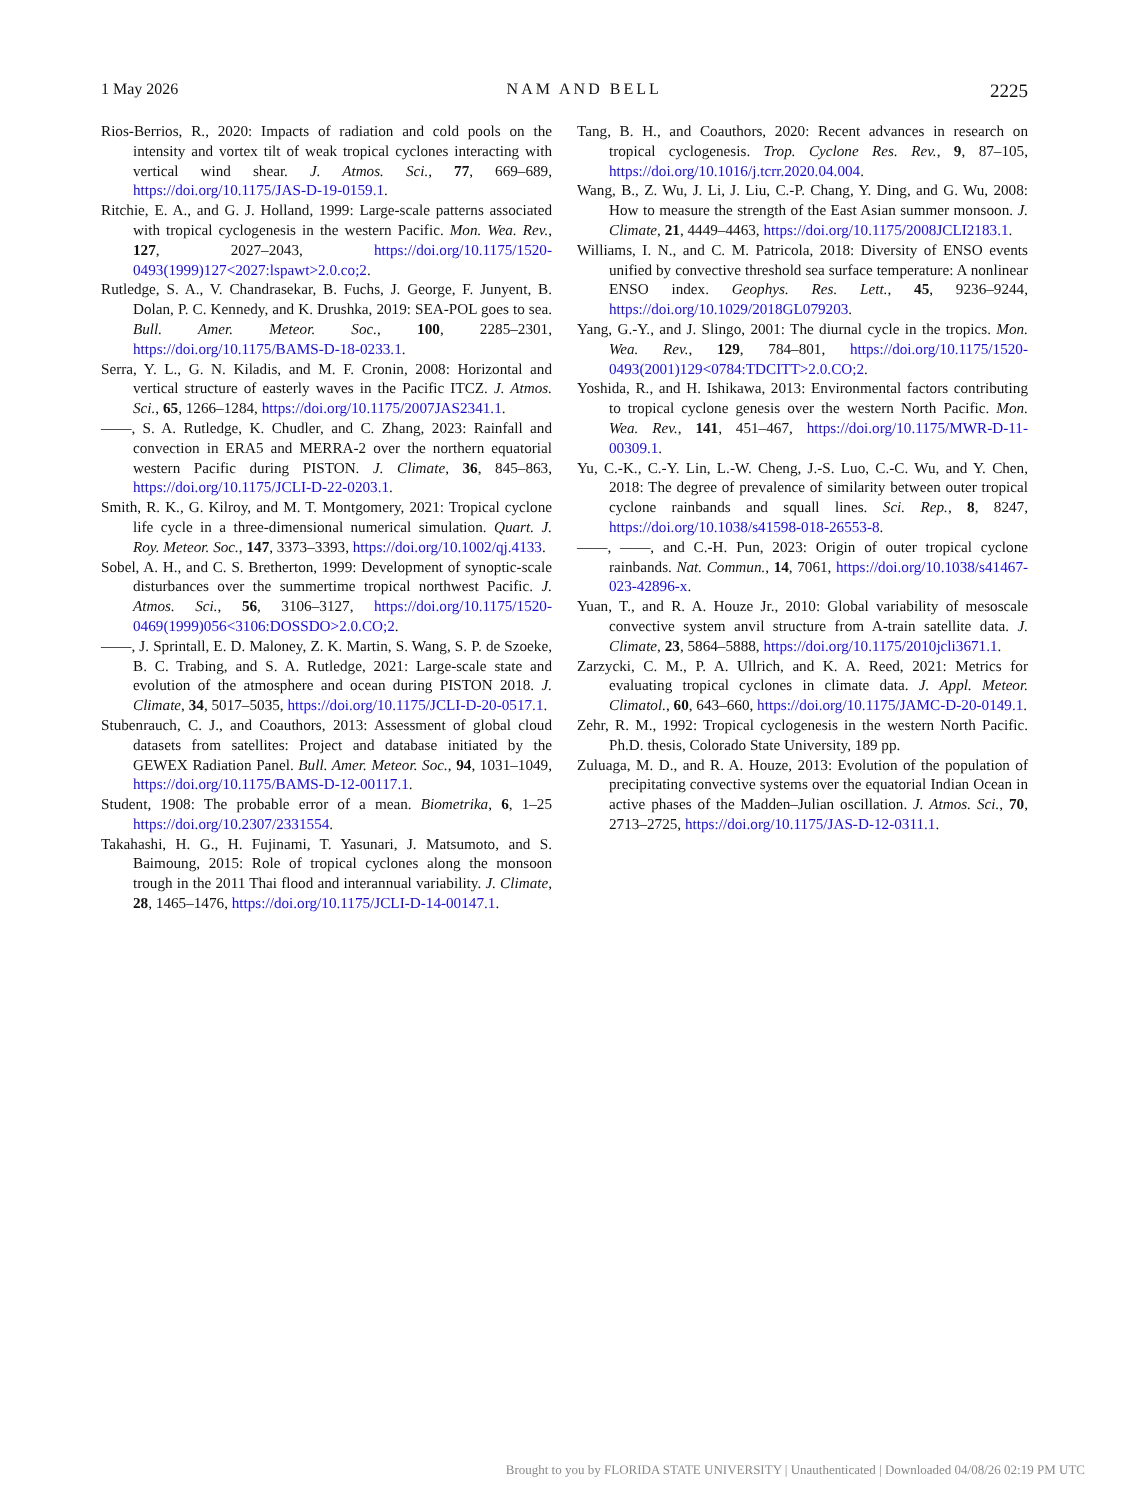1 May 2026 NAM AND BELL 2225
Rios-Berrios, R., 2020: Impacts of radiation and cold pools on the intensity and vortex tilt of weak tropical cyclones interacting with vertical wind shear. J. Atmos. Sci., 77, 669–689, https://doi.org/10.1175/JAS-D-19-0159.1.
Ritchie, E. A., and G. J. Holland, 1999: Large-scale patterns associated with tropical cyclogenesis in the western Pacific. Mon. Wea. Rev., 127, 2027–2043, https://doi.org/10.1175/1520-0493(1999)127<2027:lspawt>2.0.co;2.
Rutledge, S. A., V. Chandrasekar, B. Fuchs, J. George, F. Junyent, B. Dolan, P. C. Kennedy, and K. Drushka, 2019: SEA-POL goes to sea. Bull. Amer. Meteor. Soc., 100, 2285–2301, https://doi.org/10.1175/BAMS-D-18-0233.1.
Serra, Y. L., G. N. Kiladis, and M. F. Cronin, 2008: Horizontal and vertical structure of easterly waves in the Pacific ITCZ. J. Atmos. Sci., 65, 1266–1284, https://doi.org/10.1175/2007JAS2341.1.
——, S. A. Rutledge, K. Chudler, and C. Zhang, 2023: Rainfall and convection in ERA5 and MERRA-2 over the northern equatorial western Pacific during PISTON. J. Climate, 36, 845–863, https://doi.org/10.1175/JCLI-D-22-0203.1.
Smith, R. K., G. Kilroy, and M. T. Montgomery, 2021: Tropical cyclone life cycle in a three-dimensional numerical simulation. Quart. J. Roy. Meteor. Soc., 147, 3373–3393, https://doi.org/10.1002/qj.4133.
Sobel, A. H., and C. S. Bretherton, 1999: Development of synoptic-scale disturbances over the summertime tropical northwest Pacific. J. Atmos. Sci., 56, 3106–3127, https://doi.org/10.1175/1520-0469(1999)056<3106:DOSSDO>2.0.CO;2.
——, J. Sprintall, E. D. Maloney, Z. K. Martin, S. Wang, S. P. de Szoeke, B. C. Trabing, and S. A. Rutledge, 2021: Large-scale state and evolution of the atmosphere and ocean during PISTON 2018. J. Climate, 34, 5017–5035, https://doi.org/10.1175/JCLI-D-20-0517.1.
Stubenrauch, C. J., and Coauthors, 2013: Assessment of global cloud datasets from satellites: Project and database initiated by the GEWEX Radiation Panel. Bull. Amer. Meteor. Soc., 94, 1031–1049, https://doi.org/10.1175/BAMS-D-12-00117.1.
Student, 1908: The probable error of a mean. Biometrika, 6, 1–25 https://doi.org/10.2307/2331554.
Takahashi, H. G., H. Fujinami, T. Yasunari, J. Matsumoto, and S. Baimoung, 2015: Role of tropical cyclones along the monsoon trough in the 2011 Thai flood and interannual variability. J. Climate, 28, 1465–1476, https://doi.org/10.1175/JCLI-D-14-00147.1.
Tang, B. H., and Coauthors, 2020: Recent advances in research on tropical cyclogenesis. Trop. Cyclone Res. Rev., 9, 87–105, https://doi.org/10.1016/j.tcrr.2020.04.004.
Wang, B., Z. Wu, J. Li, J. Liu, C.-P. Chang, Y. Ding, and G. Wu, 2008: How to measure the strength of the East Asian summer monsoon. J. Climate, 21, 4449–4463, https://doi.org/10.1175/2008JCLI2183.1.
Williams, I. N., and C. M. Patricola, 2018: Diversity of ENSO events unified by convective threshold sea surface temperature: A nonlinear ENSO index. Geophys. Res. Lett., 45, 9236–9244, https://doi.org/10.1029/2018GL079203.
Yang, G.-Y., and J. Slingo, 2001: The diurnal cycle in the tropics. Mon. Wea. Rev., 129, 784–801, https://doi.org/10.1175/1520-0493(2001)129<0784:TDCITT>2.0.CO;2.
Yoshida, R., and H. Ishikawa, 2013: Environmental factors contributing to tropical cyclone genesis over the western North Pacific. Mon. Wea. Rev., 141, 451–467, https://doi.org/10.1175/MWR-D-11-00309.1.
Yu, C.-K., C.-Y. Lin, L.-W. Cheng, J.-S. Luo, C.-C. Wu, and Y. Chen, 2018: The degree of prevalence of similarity between outer tropical cyclone rainbands and squall lines. Sci. Rep., 8, 8247, https://doi.org/10.1038/s41598-018-26553-8.
——, ——, and C.-H. Pun, 2023: Origin of outer tropical cyclone rainbands. Nat. Commun., 14, 7061, https://doi.org/10.1038/s41467-023-42896-x.
Yuan, T., and R. A. Houze Jr., 2010: Global variability of mesoscale convective system anvil structure from A-train satellite data. J. Climate, 23, 5864–5888, https://doi.org/10.1175/2010jcli3671.1.
Zarzycki, C. M., P. A. Ullrich, and K. A. Reed, 2021: Metrics for evaluating tropical cyclones in climate data. J. Appl. Meteor. Climatol., 60, 643–660, https://doi.org/10.1175/JAMC-D-20-0149.1.
Zehr, R. M., 1992: Tropical cyclogenesis in the western North Pacific. Ph.D. thesis, Colorado State University, 189 pp.
Zuluaga, M. D., and R. A. Houze, 2013: Evolution of the population of precipitating convective systems over the equatorial Indian Ocean in active phases of the Madden–Julian oscillation. J. Atmos. Sci., 70, 2713–2725, https://doi.org/10.1175/JAS-D-12-0311.1.
Brought to you by FLORIDA STATE UNIVERSITY | Unauthenticated | Downloaded 04/08/26 02:19 PM UTC